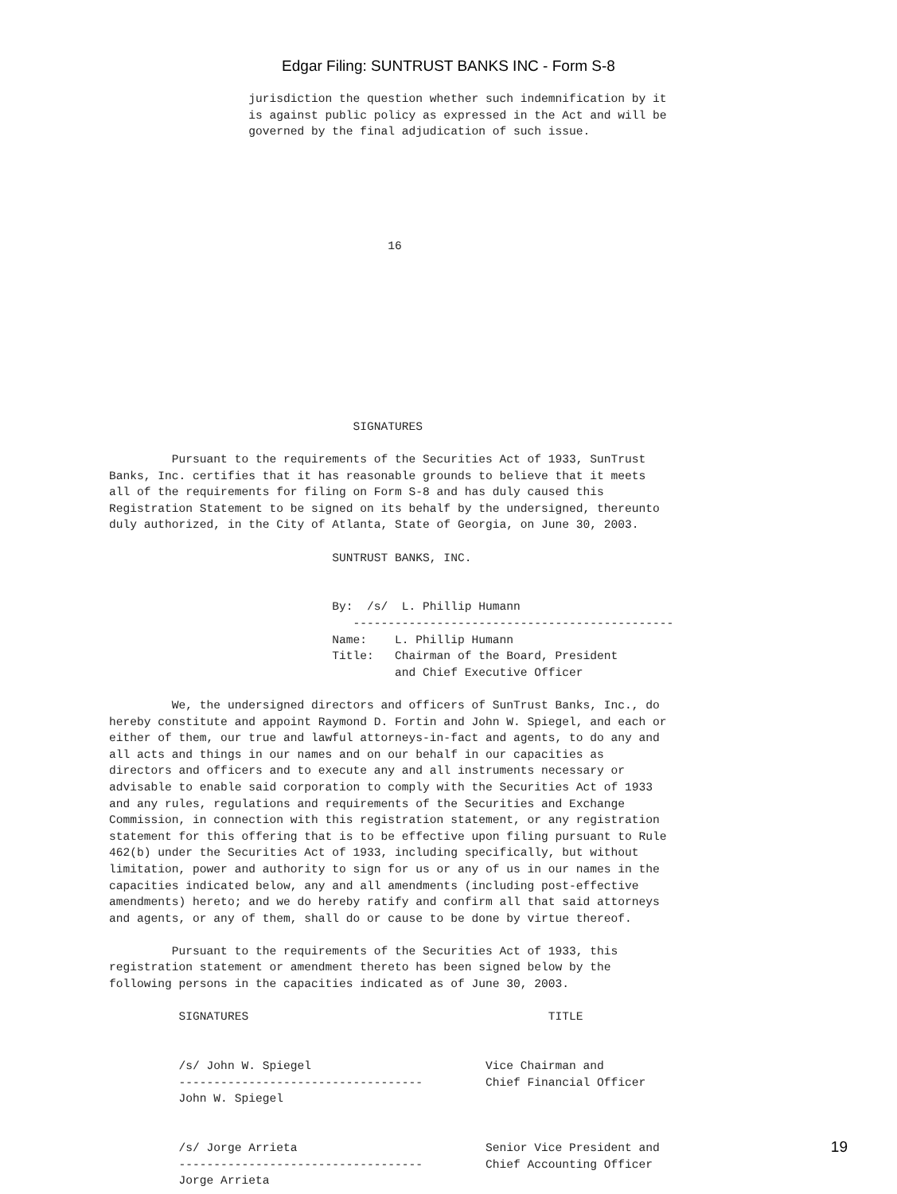Edgar Filing: SUNTRUST BANKS INC - Form S-8
                    jurisdiction the question whether such indemnification by it
                    is against public policy as expressed in the Act and will be
                    governed by the final adjudication of such issue.






                                        16










                                   SIGNATURES

         Pursuant to the requirements of the Securities Act of 1933, SunTrust
Banks, Inc. certifies that it has reasonable grounds to believe that it meets
all of the requirements for filing on Form S-8 and has duly caused this
Registration Statement to be signed on its behalf by the undersigned, thereunto
duly authorized, in the City of Atlanta, State of Georgia, on June 30, 2003.

                                SUNTRUST BANKS, INC.


                                By:  /s/  L. Phillip Humann
                                   ----------------------------------------------
                                Name:    L. Phillip Humann
                                Title:   Chairman of the Board, President
                                         and Chief Executive Officer

         We, the undersigned directors and officers of SunTrust Banks, Inc., do
hereby constitute and appoint Raymond D. Fortin and John W. Spiegel, and each or
either of them, our true and lawful attorneys-in-fact and agents, to do any and
all acts and things in our names and on our behalf in our capacities as
directors and officers and to execute any and all instruments necessary or
advisable to enable said corporation to comply with the Securities Act of 1933
and any rules, regulations and requirements of the Securities and Exchange
Commission, in connection with this registration statement, or any registration
statement for this offering that is to be effective upon filing pursuant to Rule
462(b) under the Securities Act of 1933, including specifically, but without
limitation, power and authority to sign for us or any of us in our names in the
capacities indicated below, any and all amendments (including post-effective
amendments) hereto; and we do hereby ratify and confirm all that said attorneys
and agents, or any of them, shall do or cause to be done by virtue thereof.

         Pursuant to the requirements of the Securities Act of 1933, this
registration statement or amendment thereto has been signed below by the
following persons in the capacities indicated as of June 30, 2003.

          SIGNATURES                                           TITLE


          /s/ John W. Spiegel                         Vice Chairman and
          -----------------------------------         Chief Financial Officer
          John W. Spiegel


          /s/ Jorge Arrieta                           Senior Vice President and
          -----------------------------------         Chief Accounting Officer
          Jorge Arrieta
19